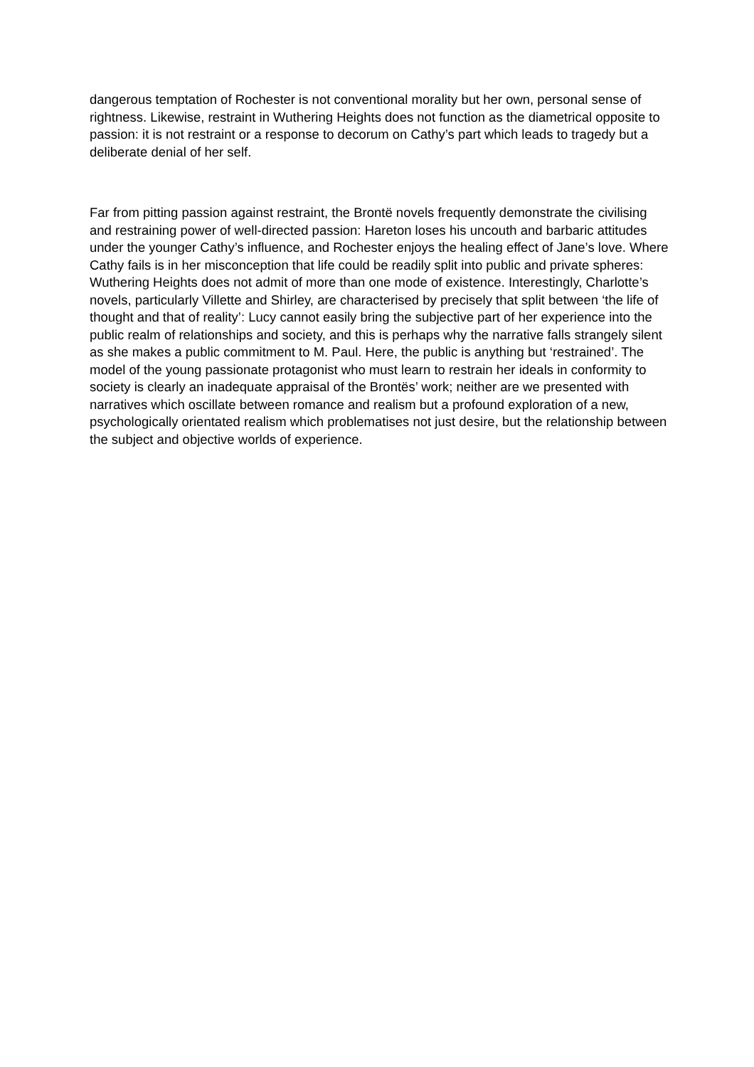dangerous temptation of Rochester is not conventional morality but her own, personal sense of rightness. Likewise, restraint in Wuthering Heights does not function as the diametrical opposite to passion: it is not restraint or a response to decorum on Cathy’s part which leads to tragedy but a deliberate denial of her self.
Far from pitting passion against restraint, the Brontë novels frequently demonstrate the civilising and restraining power of well-directed passion: Hareton loses his uncouth and barbaric attitudes under the younger Cathy’s influence, and Rochester enjoys the healing effect of Jane’s love. Where Cathy fails is in her misconception that life could be readily split into public and private spheres: Wuthering Heights does not admit of more than one mode of existence. Interestingly, Charlotte’s novels, particularly Villette and Shirley, are characterised by precisely that split between ‘the life of thought and that of reality’: Lucy cannot easily bring the subjective part of her experience into the public realm of relationships and society, and this is perhaps why the narrative falls strangely silent as she makes a public commitment to M. Paul. Here, the public is anything but ‘restrained’. The model of the young passionate protagonist who must learn to restrain her ideals in conformity to society is clearly an inadequate appraisal of the Brontës’ work; neither are we presented with narratives which oscillate between romance and realism but a profound exploration of a new, psychologically orientated realism which problematises not just desire, but the relationship between the subject and objective worlds of experience.